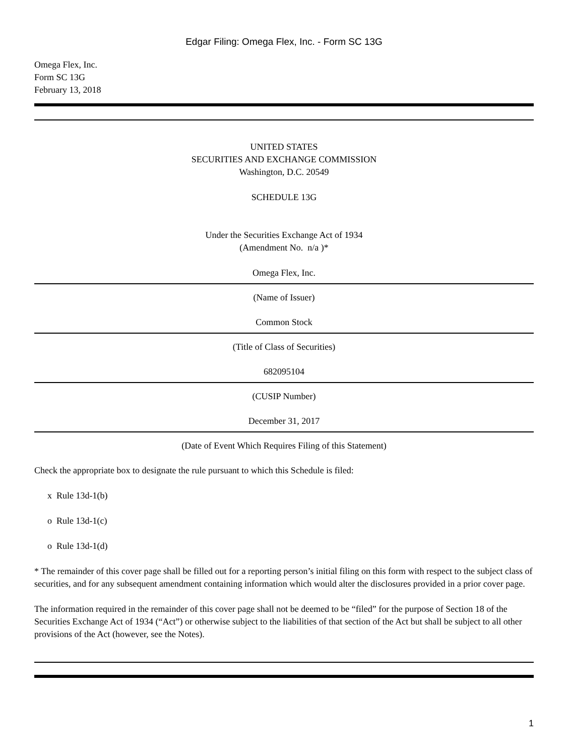Edgar Filing: Omega Flex, Inc. - Form SC 13G
Omega Flex, Inc.
Form SC 13G
February 13, 2018
UNITED STATES
SECURITIES AND EXCHANGE COMMISSION
Washington, D.C. 20549
SCHEDULE 13G
Under the Securities Exchange Act of 1934
(Amendment No. n/a )*
Omega Flex, Inc.
(Name of Issuer)
Common Stock
(Title of Class of Securities)
682095104
(CUSIP Number)
December 31, 2017
(Date of Event Which Requires Filing of this Statement)
Check the appropriate box to designate the rule pursuant to which this Schedule is filed:
x Rule 13d-1(b)
o Rule 13d-1(c)
o Rule 13d-1(d)
* The remainder of this cover page shall be filled out for a reporting person’s initial filing on this form with respect to the subject class of securities, and for any subsequent amendment containing information which would alter the disclosures provided in a prior cover page.
The information required in the remainder of this cover page shall not be deemed to be “filed” for the purpose of Section 18 of the Securities Exchange Act of 1934 (“Act”) or otherwise subject to the liabilities of that section of the Act but shall be subject to all other provisions of the Act (however, see the Notes).
1